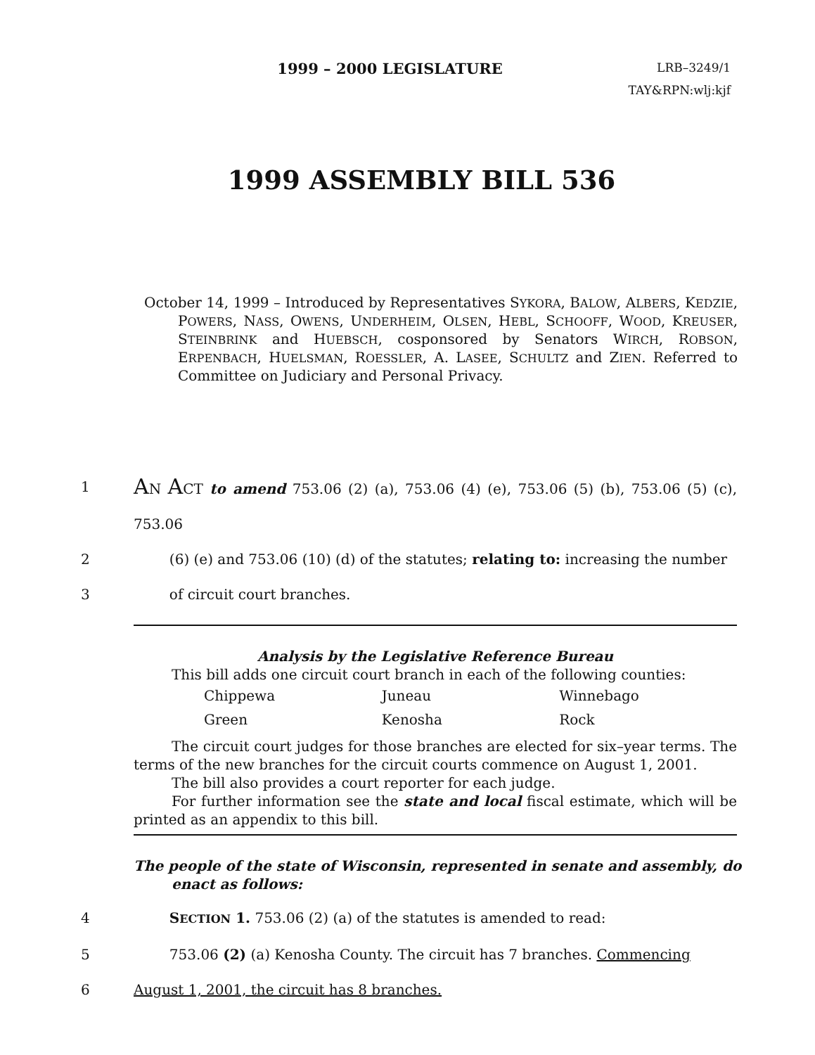1999 – 2000 LEGISLATURE
LRB–3249/1
TAY&RPN:wlj:kjf
1999 ASSEMBLY BILL 536
October 14, 1999 – Introduced by Representatives SYKORA, BALOW, ALBERS, KEDZIE, POWERS, NASS, OWENS, UNDERHEIM, OLSEN, HEBL, SCHOOFF, WOOD, KREUSER, STEINBRINK and HUEBSCH, cosponsored by Senators WIRCH, ROBSON, ERPENBACH, HUELSMAN, ROESSLER, A. LASEE, SCHULTZ and ZIEN. Referred to Committee on Judiciary and Personal Privacy.
1 AN ACT to amend 753.06 (2) (a), 753.06 (4) (e), 753.06 (5) (b), 753.06 (5) (c), 753.06
2 (6) (e) and 753.06 (10) (d) of the statutes; relating to: increasing the number
3 of circuit court branches.
Analysis by the Legislative Reference Bureau
This bill adds one circuit court branch in each of the following counties:
| Chippewa | Juneau | Winnebago |
| Green | Kenosha | Rock |
The circuit court judges for those branches are elected for six–year terms. The terms of the new branches for the circuit courts commence on August 1, 2001.
The bill also provides a court reporter for each judge.
For further information see the state and local fiscal estimate, which will be printed as an appendix to this bill.
The people of the state of Wisconsin, represented in senate and assembly, do enact as follows:
4 SECTION 1. 753.06 (2) (a) of the statutes is amended to read:
5 753.06 (2) (a) Kenosha County. The circuit has 7 branches. Commencing
6 August 1, 2001, the circuit has 8 branches.